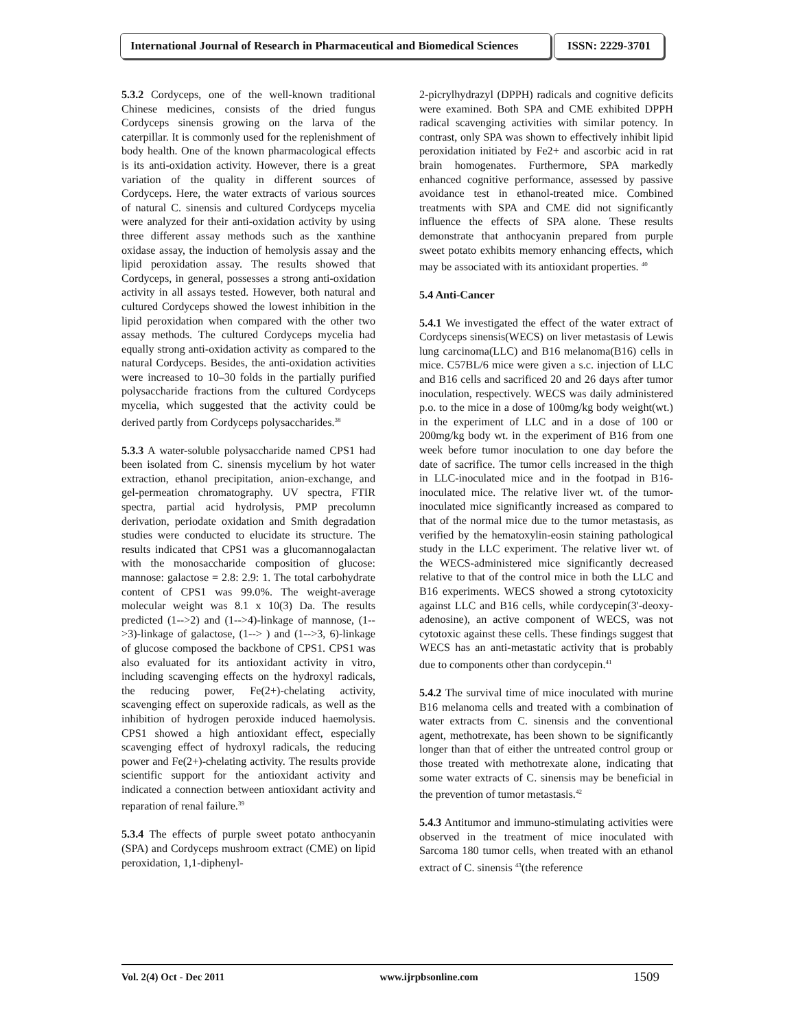International Journal of Research in Pharmaceutical and Biomedical Sciences
ISSN: 2229-3701
5.3.2 Cordyceps, one of the well-known traditional Chinese medicines, consists of the dried fungus Cordyceps sinensis growing on the larva of the caterpillar. It is commonly used for the replenishment of body health. One of the known pharmacological effects is its anti-oxidation activity. However, there is a great variation of the quality in different sources of Cordyceps. Here, the water extracts of various sources of natural C. sinensis and cultured Cordyceps mycelia were analyzed for their anti-oxidation activity by using three different assay methods such as the xanthine oxidase assay, the induction of hemolysis assay and the lipid peroxidation assay. The results showed that Cordyceps, in general, possesses a strong anti-oxidation activity in all assays tested. However, both natural and cultured Cordyceps showed the lowest inhibition in the lipid peroxidation when compared with the other two assay methods. The cultured Cordyceps mycelia had equally strong anti-oxidation activity as compared to the natural Cordyceps. Besides, the anti-oxidation activities were increased to 10–30 folds in the partially purified polysaccharide fractions from the cultured Cordyceps mycelia, which suggested that the activity could be derived partly from Cordyceps polysaccharides.<sup>38</sup>
5.3.3 A water-soluble polysaccharide named CPS1 had been isolated from C. sinensis mycelium by hot water extraction, ethanol precipitation, anion-exchange, and gel-permeation chromatography. UV spectra, FTIR spectra, partial acid hydrolysis, PMP precolumn derivation, periodate oxidation and Smith degradation studies were conducted to elucidate its structure. The results indicated that CPS1 was a glucomannogalactan with the monosaccharide composition of glucose: mannose: galactose = 2.8: 2.9: 1. The total carbohydrate content of CPS1 was 99.0%. The weight-average molecular weight was 8.1 x 10(3) Da. The results predicted (1-->2) and (1-->4)-linkage of mannose, (1-->3)-linkage of galactose, (1--> ) and (1-->3, 6)-linkage of glucose composed the backbone of CPS1. CPS1 was also evaluated for its antioxidant activity in vitro, including scavenging effects on the hydroxyl radicals, the reducing power, Fe(2+)-chelating activity, scavenging effect on superoxide radicals, as well as the inhibition of hydrogen peroxide induced haemolysis. CPS1 showed a high antioxidant effect, especially scavenging effect of hydroxyl radicals, the reducing power and Fe(2+)-chelating activity. The results provide scientific support for the antioxidant activity and indicated a connection between antioxidant activity and reparation of renal failure.<sup>39</sup>
5.3.4 The effects of purple sweet potato anthocyanin (SPA) and Cordyceps mushroom extract (CME) on lipid peroxidation, 1,1-diphenyl-
2-picrylhydrazyl (DPPH) radicals and cognitive deficits were examined. Both SPA and CME exhibited DPPH radical scavenging activities with similar potency. In contrast, only SPA was shown to effectively inhibit lipid peroxidation initiated by Fe2+ and ascorbic acid in rat brain homogenates. Furthermore, SPA markedly enhanced cognitive performance, assessed by passive avoidance test in ethanol-treated mice. Combined treatments with SPA and CME did not significantly influence the effects of SPA alone. These results demonstrate that anthocyanin prepared from purple sweet potato exhibits memory enhancing effects, which may be associated with its antioxidant properties. <sup>40</sup>
5.4 Anti-Cancer
5.4.1 We investigated the effect of the water extract of Cordyceps sinensis(WECS) on liver metastasis of Lewis lung carcinoma(LLC) and B16 melanoma(B16) cells in mice. C57BL/6 mice were given a s.c. injection of LLC and B16 cells and sacrificed 20 and 26 days after tumor inoculation, respectively. WECS was daily administered p.o. to the mice in a dose of 100mg/kg body weight(wt.) in the experiment of LLC and in a dose of 100 or 200mg/kg body wt. in the experiment of B16 from one week before tumor inoculation to one day before the date of sacrifice. The tumor cells increased in the thigh in LLC-inoculated mice and in the footpad in B16-inoculated mice. The relative liver wt. of the tumor-inoculated mice significantly increased as compared to that of the normal mice due to the tumor metastasis, as verified by the hematoxylin-eosin staining pathological study in the LLC experiment. The relative liver wt. of the WECS-administered mice significantly decreased relative to that of the control mice in both the LLC and B16 experiments. WECS showed a strong cytotoxicity against LLC and B16 cells, while cordycepin(3'-deoxy-adenosine), an active component of WECS, was not cytotoxic against these cells. These findings suggest that WECS has an anti-metastatic activity that is probably due to components other than cordycepin.<sup>41</sup>
5.4.2 The survival time of mice inoculated with murine B16 melanoma cells and treated with a combination of water extracts from C. sinensis and the conventional agent, methotrexate, has been shown to be significantly longer than that of either the untreated control group or those treated with methotrexate alone, indicating that some water extracts of C. sinensis may be beneficial in the prevention of tumor metastasis.<sup>42</sup>
5.4.3 Antitumor and immuno-stimulating activities were observed in the treatment of mice inoculated with Sarcoma 180 tumor cells, when treated with an ethanol extract of C. sinensis <sup>43</sup>(the reference
Vol. 2(4) Oct - Dec 2011 www.ijrpbsonline.com 1509